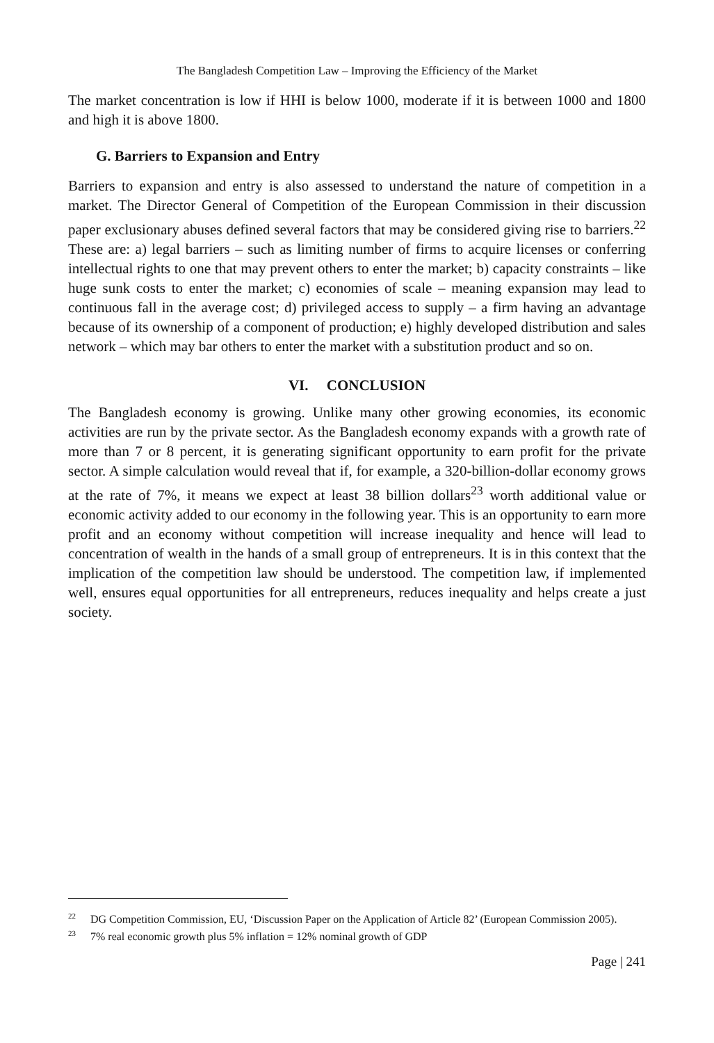The Bangladesh Competition Law – Improving the Efficiency of the Market
The market concentration is low if HHI is below 1000, moderate if it is between 1000 and 1800 and high it is above 1800.
G. Barriers to Expansion and Entry
Barriers to expansion and entry is also assessed to understand the nature of competition in a market. The Director General of Competition of the European Commission in their discussion paper exclusionary abuses defined several factors that may be considered giving rise to barriers.<sup>22</sup> These are: a) legal barriers – such as limiting number of firms to acquire licenses or conferring intellectual rights to one that may prevent others to enter the market; b) capacity constraints – like huge sunk costs to enter the market; c) economies of scale – meaning expansion may lead to continuous fall in the average cost; d) privileged access to supply – a firm having an advantage because of its ownership of a component of production; e) highly developed distribution and sales network – which may bar others to enter the market with a substitution product and so on.
VI. CONCLUSION
The Bangladesh economy is growing. Unlike many other growing economies, its economic activities are run by the private sector. As the Bangladesh economy expands with a growth rate of more than 7 or 8 percent, it is generating significant opportunity to earn profit for the private sector. A simple calculation would reveal that if, for example, a 320-billion-dollar economy grows at the rate of 7%, it means we expect at least 38 billion dollars<sup>23</sup> worth additional value or economic activity added to our economy in the following year. This is an opportunity to earn more profit and an economy without competition will increase inequality and hence will lead to concentration of wealth in the hands of a small group of entrepreneurs. It is in this context that the implication of the competition law should be understood. The competition law, if implemented well, ensures equal opportunities for all entrepreneurs, reduces inequality and helps create a just society.
<sup>22</sup> DG Competition Commission, EU, ‘Discussion Paper on the Application of Article 82’ (European Commission 2005).
<sup>23</sup> 7% real economic growth plus 5% inflation = 12% nominal growth of GDP
Page | 241